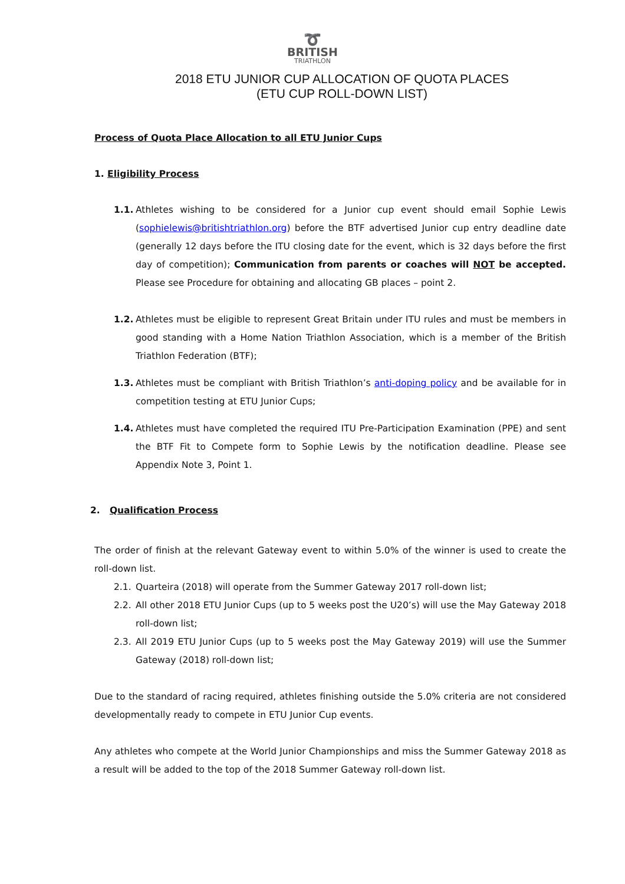➰
BRITISH
TRIATHLON
2018 ETU JUNIOR CUP ALLOCATION OF QUOTA PLACES
(ETU CUP ROLL-DOWN LIST)
Process of Quota Place Allocation to all ETU Junior Cups
1. Eligibility Process
1.1. Athletes wishing to be considered for a Junior cup event should email Sophie Lewis (sophielewis@britishtriathlon.org) before the BTF advertised Junior cup entry deadline date (generally 12 days before the ITU closing date for the event, which is 32 days before the first day of competition); Communication from parents or coaches will NOT be accepted. Please see Procedure for obtaining and allocating GB places – point 2.
1.2. Athletes must be eligible to represent Great Britain under ITU rules and must be members in good standing with a Home Nation Triathlon Association, which is a member of the British Triathlon Federation (BTF);
1.3. Athletes must be compliant with British Triathlon’s anti-doping policy and be available for in competition testing at ETU Junior Cups;
1.4. Athletes must have completed the required ITU Pre-Participation Examination (PPE) and sent the BTF Fit to Compete form to Sophie Lewis by the notification deadline. Please see Appendix Note 3, Point 1.
2. Qualification Process
The order of finish at the relevant Gateway event to within 5.0% of the winner is used to create the roll-down list.
2.1. Quarteira (2018) will operate from the Summer Gateway 2017 roll-down list;
2.2. All other 2018 ETU Junior Cups (up to 5 weeks post the U20’s) will use the May Gateway 2018 roll-down list;
2.3. All 2019 ETU Junior Cups (up to 5 weeks post the May Gateway 2019) will use the Summer Gateway (2018) roll-down list;
Due to the standard of racing required, athletes finishing outside the 5.0% criteria are not considered developmentally ready to compete in ETU Junior Cup events.
Any athletes who compete at the World Junior Championships and miss the Summer Gateway 2018 as a result will be added to the top of the 2018 Summer Gateway roll-down list.